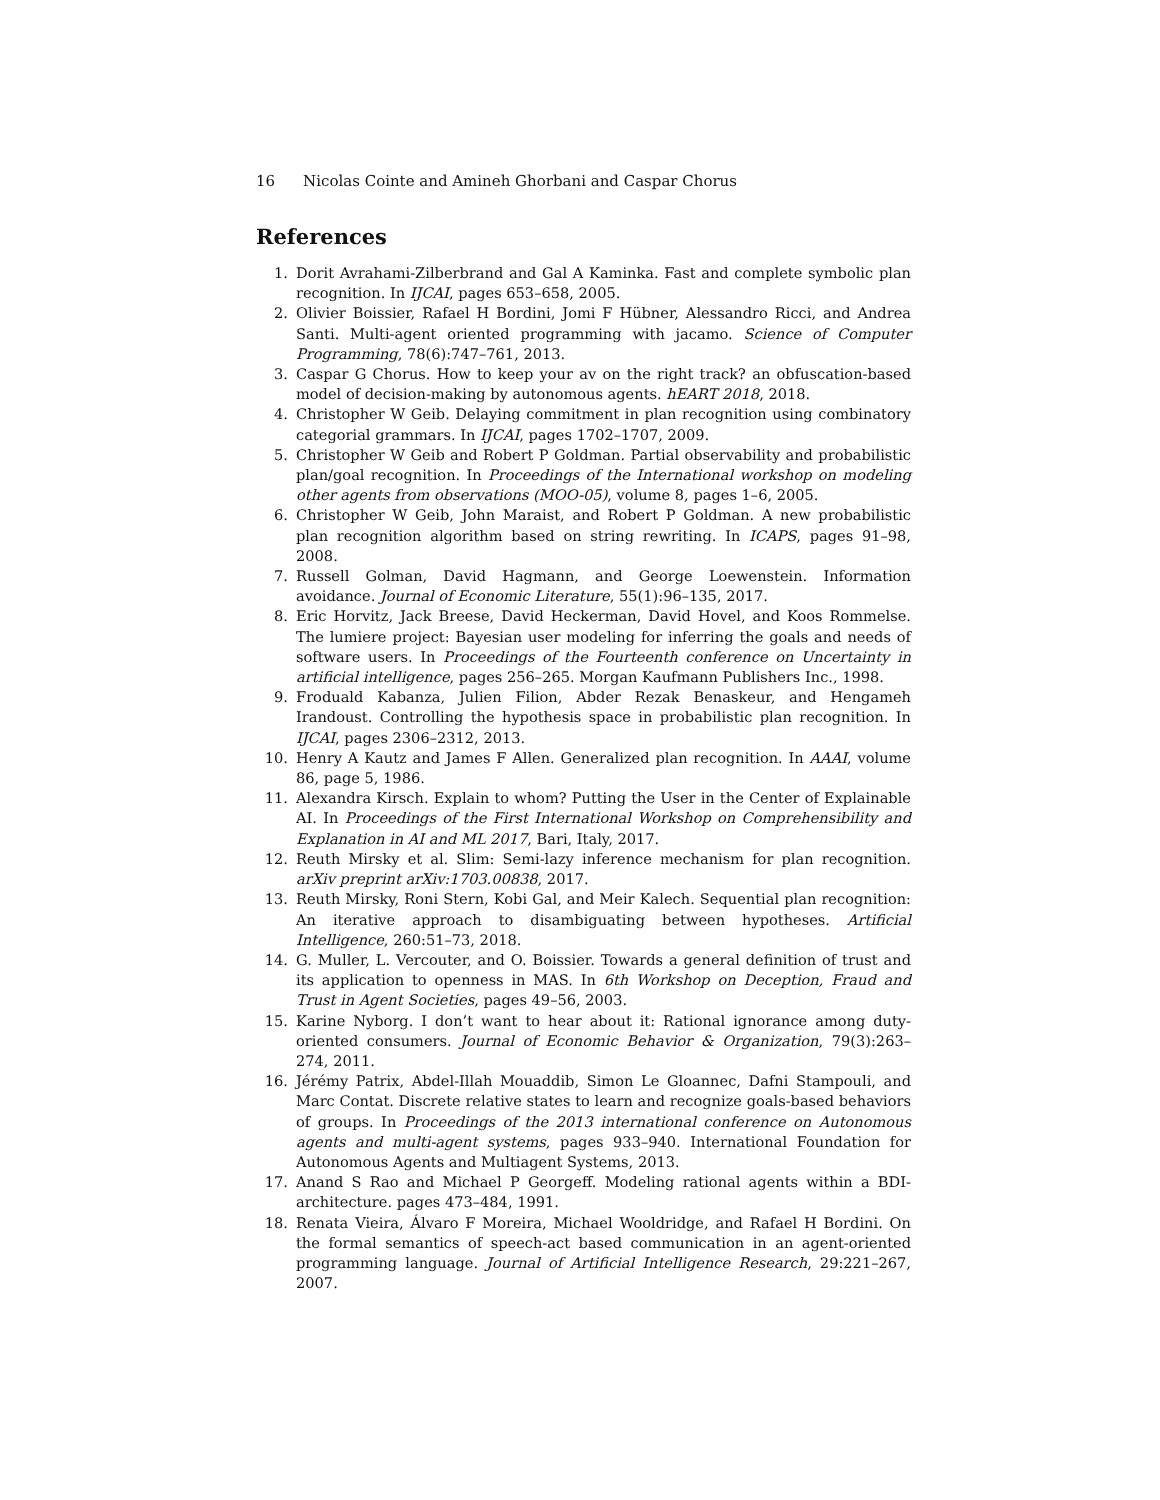16 Nicolas Cointe and Amineh Ghorbani and Caspar Chorus
References
1. Dorit Avrahami-Zilberbrand and Gal A Kaminka. Fast and complete symbolic plan recognition. In IJCAI, pages 653–658, 2005.
2. Olivier Boissier, Rafael H Bordini, Jomi F Hübner, Alessandro Ricci, and Andrea Santi. Multi-agent oriented programming with jacamo. Science of Computer Programming, 78(6):747–761, 2013.
3. Caspar G Chorus. How to keep your av on the right track? an obfuscation-based model of decision-making by autonomous agents. hEART 2018, 2018.
4. Christopher W Geib. Delaying commitment in plan recognition using combinatory categorial grammars. In IJCAI, pages 1702–1707, 2009.
5. Christopher W Geib and Robert P Goldman. Partial observability and probabilistic plan/goal recognition. In Proceedings of the International workshop on modeling other agents from observations (MOO-05), volume 8, pages 1–6, 2005.
6. Christopher W Geib, John Maraist, and Robert P Goldman. A new probabilistic plan recognition algorithm based on string rewriting. In ICAPS, pages 91–98, 2008.
7. Russell Golman, David Hagmann, and George Loewenstein. Information avoidance. Journal of Economic Literature, 55(1):96–135, 2017.
8. Eric Horvitz, Jack Breese, David Heckerman, David Hovel, and Koos Rommelse. The lumiere project: Bayesian user modeling for inferring the goals and needs of software users. In Proceedings of the Fourteenth conference on Uncertainty in artificial intelligence, pages 256–265. Morgan Kaufmann Publishers Inc., 1998.
9. Froduald Kabanza, Julien Filion, Abder Rezak Benaskeur, and Hengameh Irandoust. Controlling the hypothesis space in probabilistic plan recognition. In IJCAI, pages 2306–2312, 2013.
10. Henry A Kautz and James F Allen. Generalized plan recognition. In AAAI, volume 86, page 5, 1986.
11. Alexandra Kirsch. Explain to whom? Putting the User in the Center of Explainable AI. In Proceedings of the First International Workshop on Comprehensibility and Explanation in AI and ML 2017, Bari, Italy, 2017.
12. Reuth Mirsky et al. Slim: Semi-lazy inference mechanism for plan recognition. arXiv preprint arXiv:1703.00838, 2017.
13. Reuth Mirsky, Roni Stern, Kobi Gal, and Meir Kalech. Sequential plan recognition: An iterative approach to disambiguating between hypotheses. Artificial Intelligence, 260:51–73, 2018.
14. G. Muller, L. Vercouter, and O. Boissier. Towards a general definition of trust and its application to openness in MAS. In 6th Workshop on Deception, Fraud and Trust in Agent Societies, pages 49–56, 2003.
15. Karine Nyborg. I don’t want to hear about it: Rational ignorance among duty-oriented consumers. Journal of Economic Behavior & Organization, 79(3):263–274, 2011.
16. Jérémy Patrix, Abdel-Illah Mouaddib, Simon Le Gloannec, Dafni Stampouli, and Marc Contat. Discrete relative states to learn and recognize goals-based behaviors of groups. In Proceedings of the 2013 international conference on Autonomous agents and multi-agent systems, pages 933–940. International Foundation for Autonomous Agents and Multiagent Systems, 2013.
17. Anand S Rao and Michael P Georgeff. Modeling rational agents within a BDI-architecture. pages 473–484, 1991.
18. Renata Vieira, Álvaro F Moreira, Michael Wooldridge, and Rafael H Bordini. On the formal semantics of speech-act based communication in an agent-oriented programming language. Journal of Artificial Intelligence Research, 29:221–267, 2007.